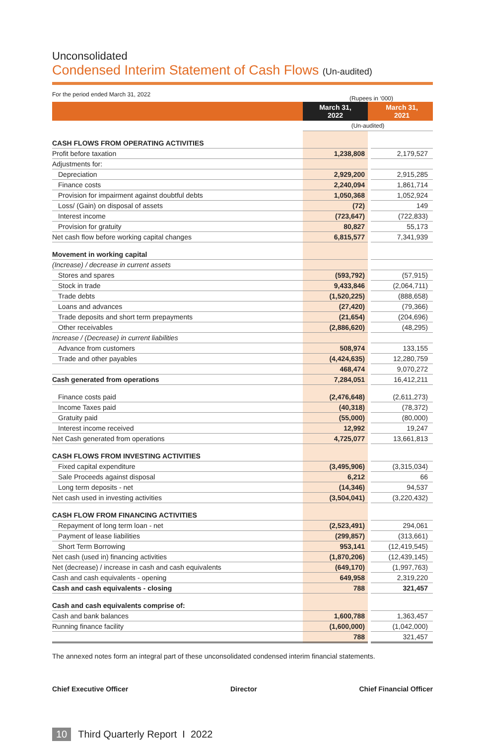Unconsolidated
Condensed Interim Statement of Cash Flows (Un-audited)
For the period ended March 31, 2022 (Rupees in ‘000)
| | March 31, 2022 | | March 31, 2021 |
| | (Un-audited) | | |
| CASH FLOWS FROM OPERATING ACTIVITIES | | | |
| Profit before taxation | 1,238,808 | | 2,179,527 |
| Adjustments for: | | | |
| Depreciation | 2,929,200 | | 2,915,285 |
| Finance costs | 2,240,094 | | 1,861,714 |
| Provision for impairment against doubtful debts | 1,050,368 | | 1,052,924 |
| Loss/ (Gain) on disposal of assets | (72) | | 149 |
| Interest income | (723,647) | | (722,833) |
| Provision for gratuity | 80,827 | | 55,173 |
| Net cash flow before working capital changes | 6,815,577 | | 7,341,939 |
| Movement in working capital | | | |
| (Increase) / decrease in current assets | | | |
| Stores and spares | (593,792) | | (57,915) |
| Stock in trade | 9,433,846 | | (2,064,711) |
| Trade debts | (1,520,225) | | (888,658) |
| Loans and advances | (27,420) | | (79,366) |
| Trade deposits and short term prepayments | (21,654) | | (204,696) |
| Other receivables | (2,886,620) | | (48,295) |
| Increase / (Decrease) in current liabilities | | | |
| Advance from customers | 508,974 | | 133,155 |
| Trade and other payables | (4,424,635) | | 12,280,759 |
| | 468,474 | | 9,070,272 |
| Cash generated from operations | 7,284,051 | | 16,412,211 |
| Finance costs paid | (2,476,648) | | (2,611,273) |
| Income Taxes paid | (40,318) | | (78,372) |
| Gratuity paid | (55,000) | | (80,000) |
| Interest income received | 12,992 | | 19,247 |
| Net Cash generated from operations | 4,725,077 | | 13,661,813 |
| CASH FLOWS FROM INVESTING ACTIVITIES | | | |
| Fixed capital expenditure | (3,495,906) | | (3,315,034) |
| Sale Proceeds against disposal | 6,212 | | 66 |
| Long term deposits - net | (14,346) | | 94,537 |
| Net cash used in investing activities | (3,504,041) | | (3,220,432) |
| CASH FLOW FROM FINANCING ACTIVITIES | | | |
| Repayment of long term loan - net | (2,523,491) | | 294,061 |
| Payment of lease liabilities | (299,857) | | (313,661) |
| Short Term Borrowing | 953,141 | | (12,419,545) |
| Net cash (used in) financing activities | (1,870,206) | | (12,439,145) |
| Net (decrease) / increase in cash and cash equivalents | (649,170) | | (1,997,763) |
| Cash and cash equivalents - opening | 649,958 | | 2,319,220 |
| Cash and cash equivalents - closing | 788 | | 321,457 |
| Cash and cash equivalents comprise of: | | | |
| Cash and bank balances | 1,600,788 | | 1,363,457 |
| Running finance facility | (1,600,000) | | (1,042,000) |
| | 788 | | 321,457 |
The annexed notes form an integral part of these unconsolidated condensed interim financial statements.
Chief Executive Officer Director Chief Financial Officer
10 Third Quarterly Report I 2022